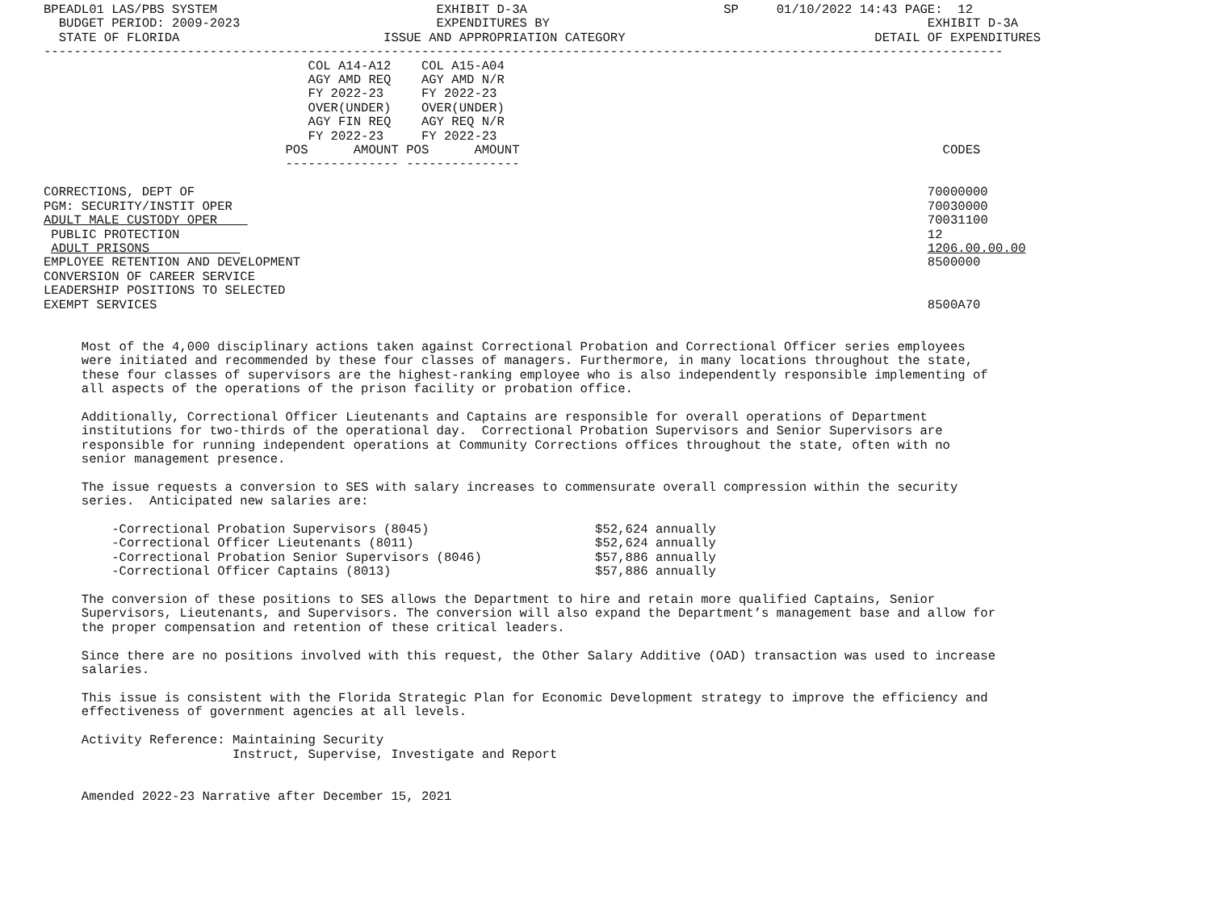BPEADL01 LAS/PBS SYSTEM                             EXHIBIT D-3A                          SP     01/10/2022 14:43 PAGE:  12
  BUDGET PERIOD: 2009-2023                          EXPENDITURES BY                                                  EXHIBIT D-3A
  STATE OF FLORIDA                           ISSUE AND APPROPRIATION CATEGORY                                 DETAIL OF EXPENDITURES
-------------------------------------------------------------------------------------------------------------------------------
                                   COL A14-A12    COL A15-A04
                                   AGY AMD REQ    AGY AMD N/R
                                   FY 2022-23     FY 2022-23
                                   OVER(UNDER)    OVER(UNDER)
                                   AGY FIN REQ    AGY REQ N/R
                                   FY 2022-23     FY 2022-23
                                POS      AMOUNT POS      AMOUNT                                                        CODES
                                --------------- ---------------

CORRECTIONS, DEPT OF                                                                                                 70000000
PGM: SECURITY/INSTIT OPER                                                                                            70030000
ADULT MALE CUSTODY OPER                                                                                              70031100
 PUBLIC PROTECTION                                                                                                   12
 ADULT PRISONS                                                                                                       1206.00.00.00
EMPLOYEE RETENTION AND DEVELOPMENT                                                                                   8500000
CONVERSION OF CAREER SERVICE
LEADERSHIP POSITIONS TO SELECTED
EXEMPT SERVICES                                                                                                      8500A70


     Most of the 4,000 disciplinary actions taken against Correctional Probation and Correctional Officer series employees
     were initiated and recommended by these four classes of managers. Furthermore, in many locations throughout the state,
     these four classes of supervisors are the highest-ranking employee who is also independently responsible implementing of
     all aspects of the operations of the prison facility or probation office.

     Additionally, Correctional Officer Lieutenants and Captains are responsible for overall operations of Department
     institutions for two-thirds of the operational day.  Correctional Probation Supervisors and Senior Supervisors are
     responsible for running independent operations at Community Corrections offices throughout the state, often with no
     senior management presence.

     The issue requests a conversion to SES with salary increases to commensurate overall compression within the security
     series.  Anticipated new salaries are:

         -Correctional Probation Supervisors (8045)                      $52,624 annually
         -Correctional Officer Lieutenants (8011)                        $52,624 annually
         -Correctional Probation Senior Supervisors (8046)               $57,886 annually
         -Correctional Officer Captains (8013)                           $57,886 annually

     The conversion of these positions to SES allows the Department to hire and retain more qualified Captains, Senior
     Supervisors, Lieutenants, and Supervisors. The conversion will also expand the Department’s management base and allow for
     the proper compensation and retention of these critical leaders.

     Since there are no positions involved with this request, the Other Salary Additive (OAD) transaction was used to increase
     salaries.

     This issue is consistent with the Florida Strategic Plan for Economic Development strategy to improve the efficiency and
     effectiveness of government agencies at all levels.

     Activity Reference: Maintaining Security
                         Instruct, Supervise, Investigate and Report


     Amended 2022-23 Narrative after December 15, 2021